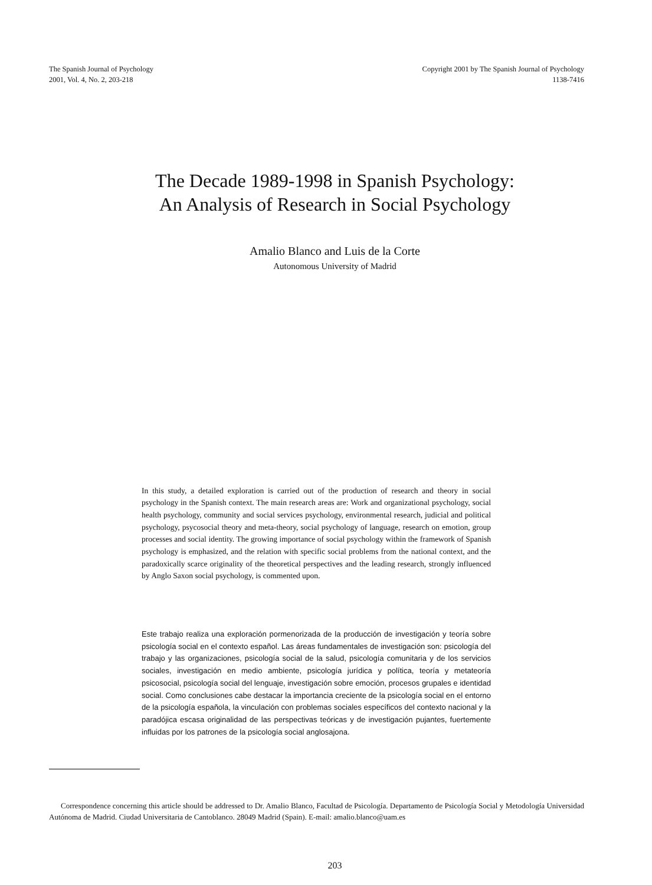The Spanish Journal of Psychology
2001, Vol. 4, No. 2, 203-218
Copyright 2001 by The Spanish Journal of Psychology
1138-7416
The Decade 1989-1998 in Spanish Psychology:
An Analysis of Research in Social Psychology
Amalio Blanco and Luis de la Corte
Autonomous University of Madrid
In this study, a detailed exploration is carried out of the production of research and theory in social psychology in the Spanish context. The main research areas are: Work and organizational psychology, social health psychology, community and social services psychology, environmental research, judicial and political psychology, psycosocial theory and meta-theory, social psychology of language, research on emotion, group processes and social identity. The growing importance of social psychology within the framework of Spanish psychology is emphasized, and the relation with specific social problems from the national context, and the paradoxically scarce originality of the theoretical perspectives and the leading research, strongly influenced by Anglo Saxon social psychology, is commented upon.
Este trabajo realiza una exploración pormenorizada de la producción de investigación y teoría sobre psicología social en el contexto español. Las áreas fundamentales de investigación son: psicología del trabajo y las organizaciones, psicología social de la salud, psicología comunitaria y de los servicios sociales, investigación en medio ambiente, psicología jurídica y política, teoría y metateoría psicosocial, psicología social del lenguaje, investigación sobre emoción, procesos grupales e identidad social. Como conclusiones cabe destacar la importancia creciente de la psicología social en el entorno de la psicología española, la vinculación con problemas sociales específicos del contexto nacional y la paradójica escasa originalidad de las perspectivas teóricas y de investigación pujantes, fuertemente influidas por los patrones de la psicología social anglosajona.
Correspondence concerning this article should be addressed to Dr. Amalio Blanco, Facultad de Psicología. Departamento de Psicología Social y Metodología Universidad Autónoma de Madrid. Ciudad Universitaria de Cantoblanco. 28049 Madrid (Spain). E-mail: amalio.blanco@uam.es
203